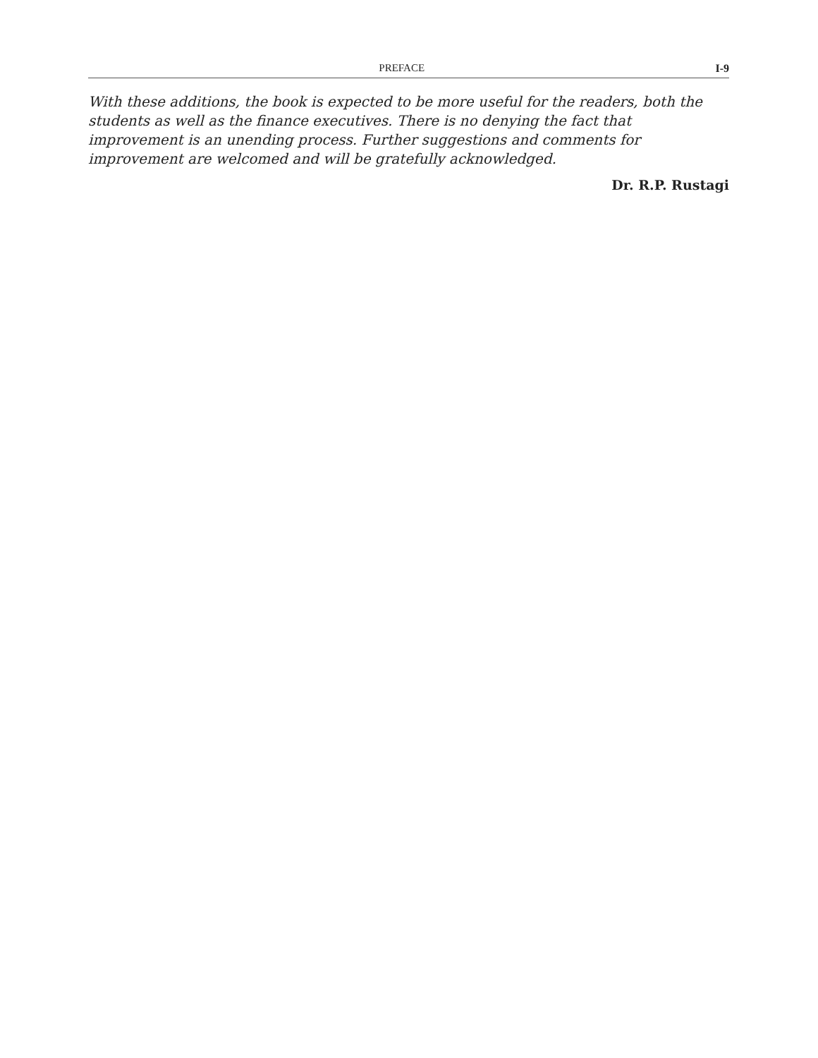PREFACE I-9
With these additions, the book is expected to be more useful for the readers, both the students as well as the finance executives. There is no denying the fact that improvement is an unending process. Further suggestions and comments for improvement are welcomed and will be gratefully acknowledged.
Dr. R.P. Rustagi